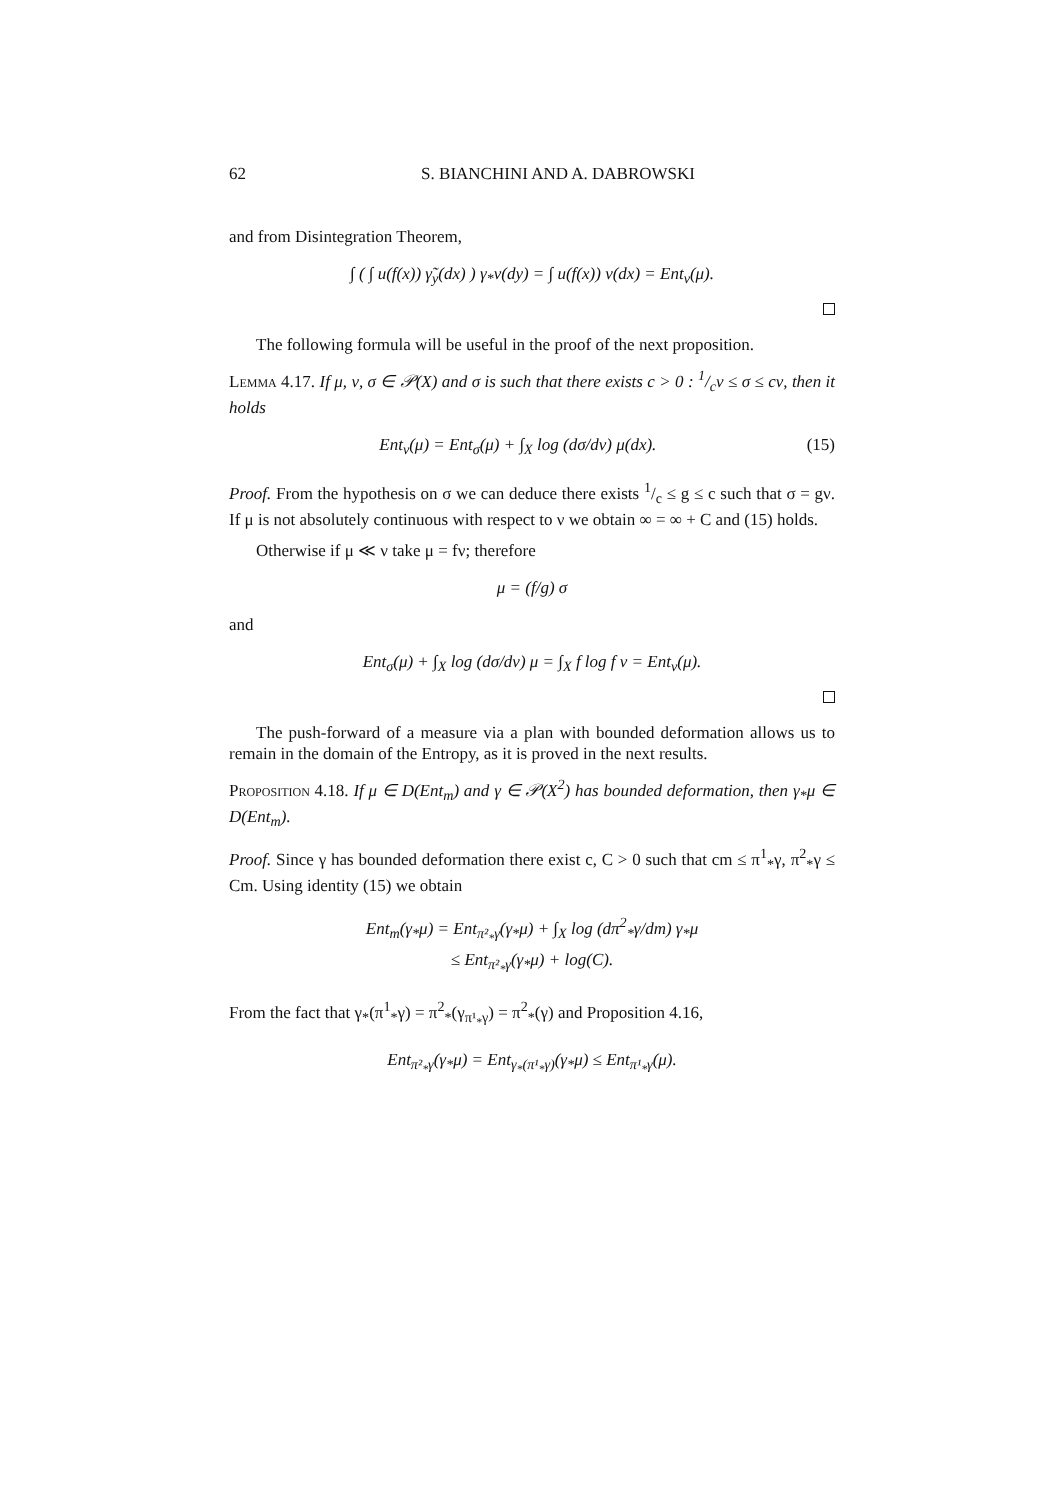62 S. BIANCHINI AND A. DABROWSKI
and from Disintegration Theorem,
∫ ( ∫ u(f(x)) γ̃<sub>y</sub>(dx) ) γ<sub>*</sub>ν(dy) = ∫ u(f(x)) ν(dx) = Ent<sub>ν</sub>(μ).
The following formula will be useful in the proof of the next proposition.
Lemma 4.17. If μ, ν, σ ∈ 𝒫(X) and σ is such that there exists c > 0 : 1/cν ≤ σ ≤ cν, then it holds
Ent<sub>ν</sub>(μ) = Ent<sub>σ</sub>(μ) + ∫<sub>X</sub> log (dσ/dν) μ(dx). (15)
Proof. From the hypothesis on σ we can deduce there exists 1/c ≤ g ≤ c such that σ = gν. If μ is not absolutely continuous with respect to ν we obtain ∞ = ∞ + C and (15) holds.
Otherwise if μ ≪ ν take μ = fν; therefore
μ = (f/g) σ
and
Ent<sub>σ</sub>(μ) + ∫<sub>X</sub> log (dσ/dν) μ = ∫<sub>X</sub> f log f ν = Ent<sub>ν</sub>(μ).
The push-forward of a measure via a plan with bounded deformation allows us to remain in the domain of the Entropy, as it is proved in the next results.
Proposition 4.18. If μ ∈ D(Ent<sub>m</sub>) and γ ∈ 𝒫(X<sup>2</sup>) has bounded deformation, then γ<sub>*</sub>μ ∈ D(Ent<sub>m</sub>).
Proof. Since γ has bounded deformation there exist c, C > 0 such that cm ≤ π<sup>1</sup><sub>*</sub>γ, π<sup>2</sup><sub>*</sub>γ ≤ Cm. Using identity (15) we obtain
Ent<sub>m</sub>(γ<sub>*</sub>μ) = Ent<sub>π²<sub>*</sub>γ</sub>(γ<sub>*</sub>μ) + ∫<sub>X</sub> log (dπ<sup>2</sup><sub>*</sub>γ/dm) γ<sub>*</sub>μ
≤ Ent<sub>π²<sub>*</sub>γ</sub>(γ<sub>*</sub>μ) + log(C).
From the fact that γ<sub>*</sub>(π<sup>1</sup><sub>*</sub>γ) = π<sup>2</sup><sub>*</sub>(γ<sub>π¹<sub>*</sub>γ</sub>) = π<sup>2</sup><sub>*</sub>(γ) and Proposition 4.16,
Ent<sub>π²<sub>*</sub>γ</sub>(γ<sub>*</sub>μ) = Ent<sub>γ<sub>*</sub>(π¹<sub>*</sub>γ)</sub>(γ<sub>*</sub>μ) ≤ Ent<sub>π¹<sub>*</sub>γ</sub>(μ).